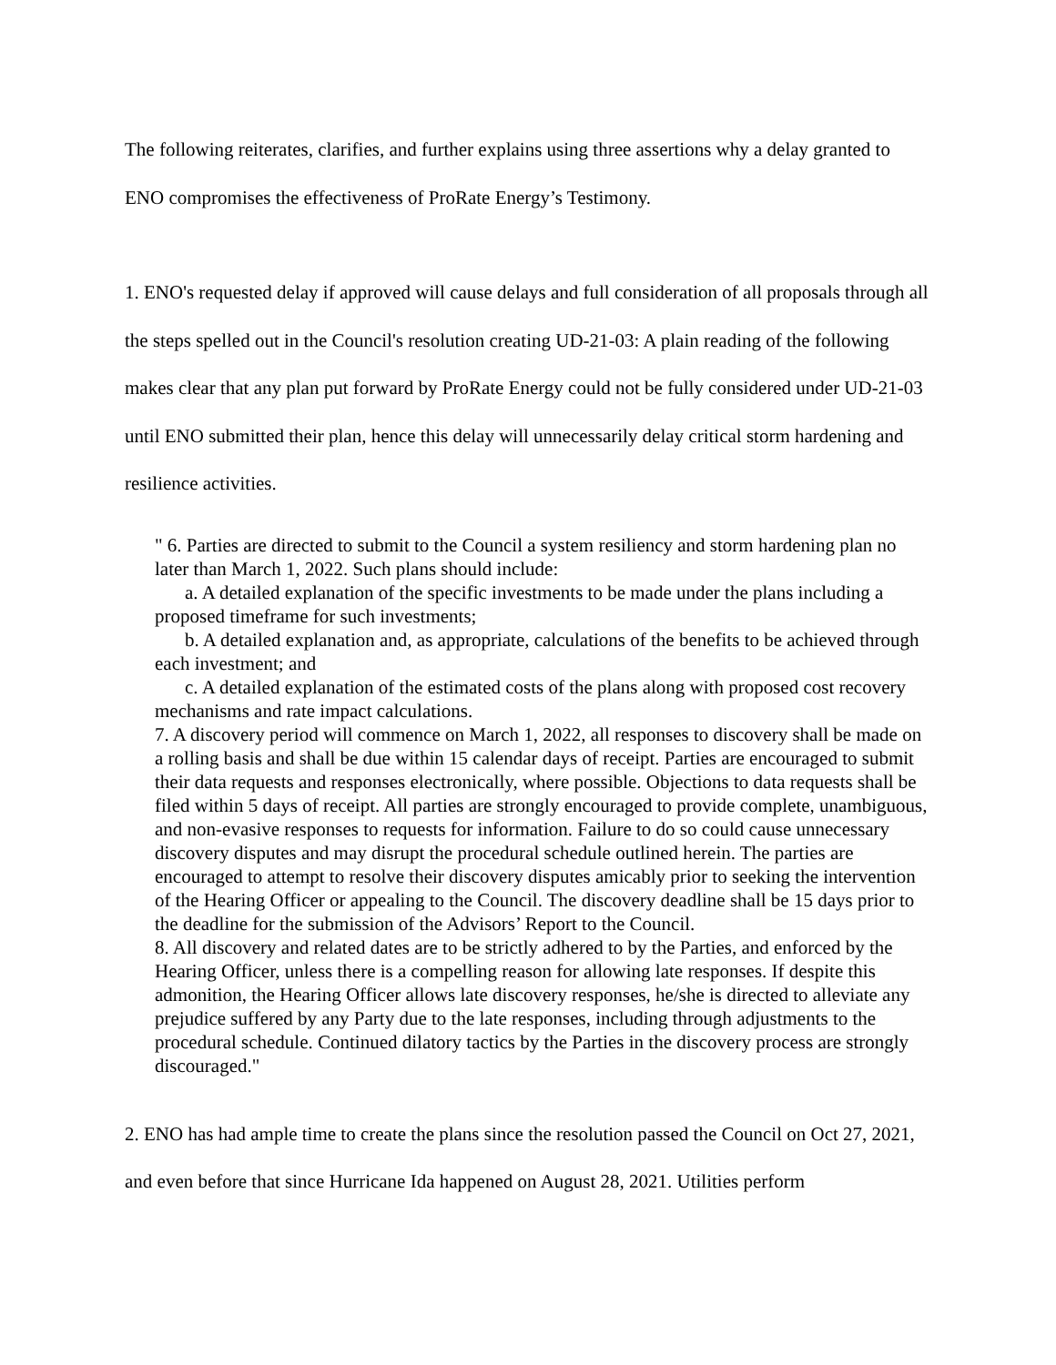The following reiterates, clarifies, and further explains using three assertions why a delay granted to ENO compromises the effectiveness of ProRate Energy’s Testimony.
1. ENO's requested delay if approved will cause delays and full consideration of all proposals through all the steps spelled out in the Council's resolution creating UD-21-03: A plain reading of the following makes clear that any plan put forward by ProRate Energy could not be fully considered under UD-21-03 until ENO submitted their plan, hence this delay will unnecessarily delay critical storm hardening and resilience activities.
" 6. Parties are directed to submit to the Council a system resiliency and storm hardening plan no later than March 1, 2022. Such plans should include:
a. A detailed explanation of the specific investments to be made under the plans including a proposed timeframe for such investments;
b. A detailed explanation and, as appropriate, calculations of the benefits to be achieved through each investment; and
c. A detailed explanation of the estimated costs of the plans along with proposed cost recovery mechanisms and rate impact calculations.
7. A discovery period will commence on March 1, 2022, all responses to discovery shall be made on a rolling basis and shall be due within 15 calendar days of receipt. Parties are encouraged to submit their data requests and responses electronically, where possible. Objections to data requests shall be filed within 5 days of receipt. All parties are strongly encouraged to provide complete, unambiguous, and non-evasive responses to requests for information. Failure to do so could cause unnecessary discovery disputes and may disrupt the procedural schedule outlined herein. The parties are encouraged to attempt to resolve their discovery disputes amicably prior to seeking the intervention of the Hearing Officer or appealing to the Council. The discovery deadline shall be 15 days prior to the deadline for the submission of the Advisors’ Report to the Council.
8. All discovery and related dates are to be strictly adhered to by the Parties, and enforced by the Hearing Officer, unless there is a compelling reason for allowing late responses. If despite this admonition, the Hearing Officer allows late discovery responses, he/she is directed to alleviate any prejudice suffered by any Party due to the late responses, including through adjustments to the procedural schedule. Continued dilatory tactics by the Parties in the discovery process are strongly discouraged."
2. ENO has had ample time to create the plans since the resolution passed the Council on Oct 27, 2021, and even before that since Hurricane Ida happened on August 28, 2021. Utilities perform